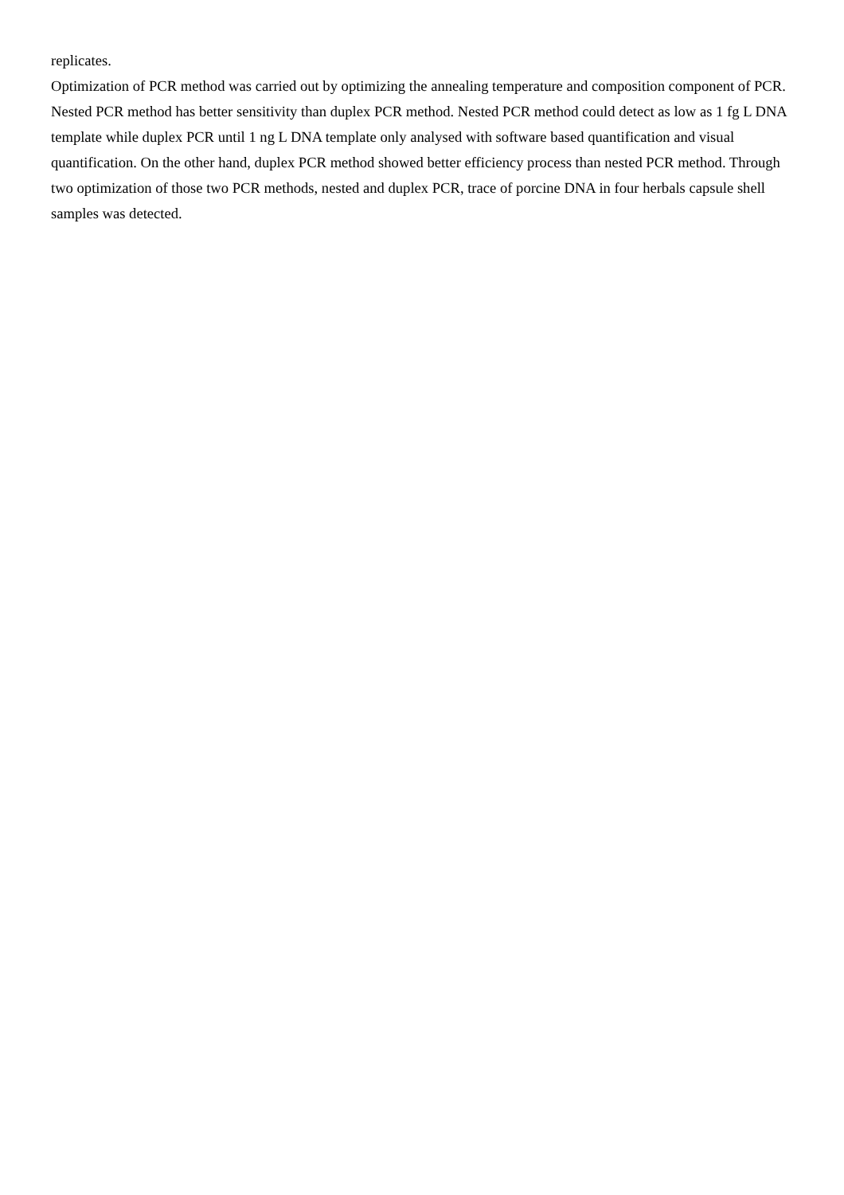replicates.
Optimization of PCR method was carried out by optimizing the annealing temperature and composition component of PCR. Nested PCR method has better sensitivity than duplex PCR method. Nested PCR method could detect as low as 1 fg L DNA template while duplex PCR until 1 ng L DNA template only analysed with software based quantification and visual quantification. On the other hand, duplex PCR method showed better efficiency process than nested PCR method. Through two optimization of those two PCR methods, nested and duplex PCR, trace of porcine DNA in four herbals capsule shell samples was detected.